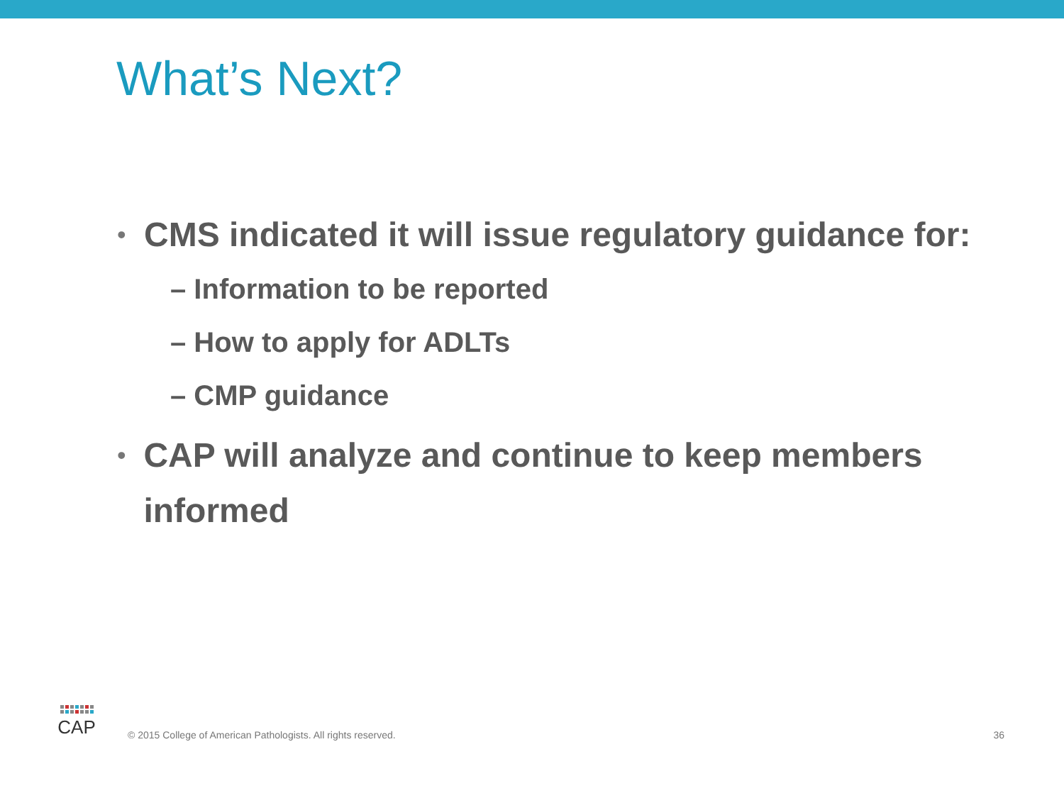What’s Next?
• CMS indicated it will issue regulatory guidance for:
– Information to be reported
– How to apply for ADLTs
– CMP guidance
• CAP will analyze and continue to keep members informed
CAP
© 2015 College of American Pathologists. All rights reserved.
36